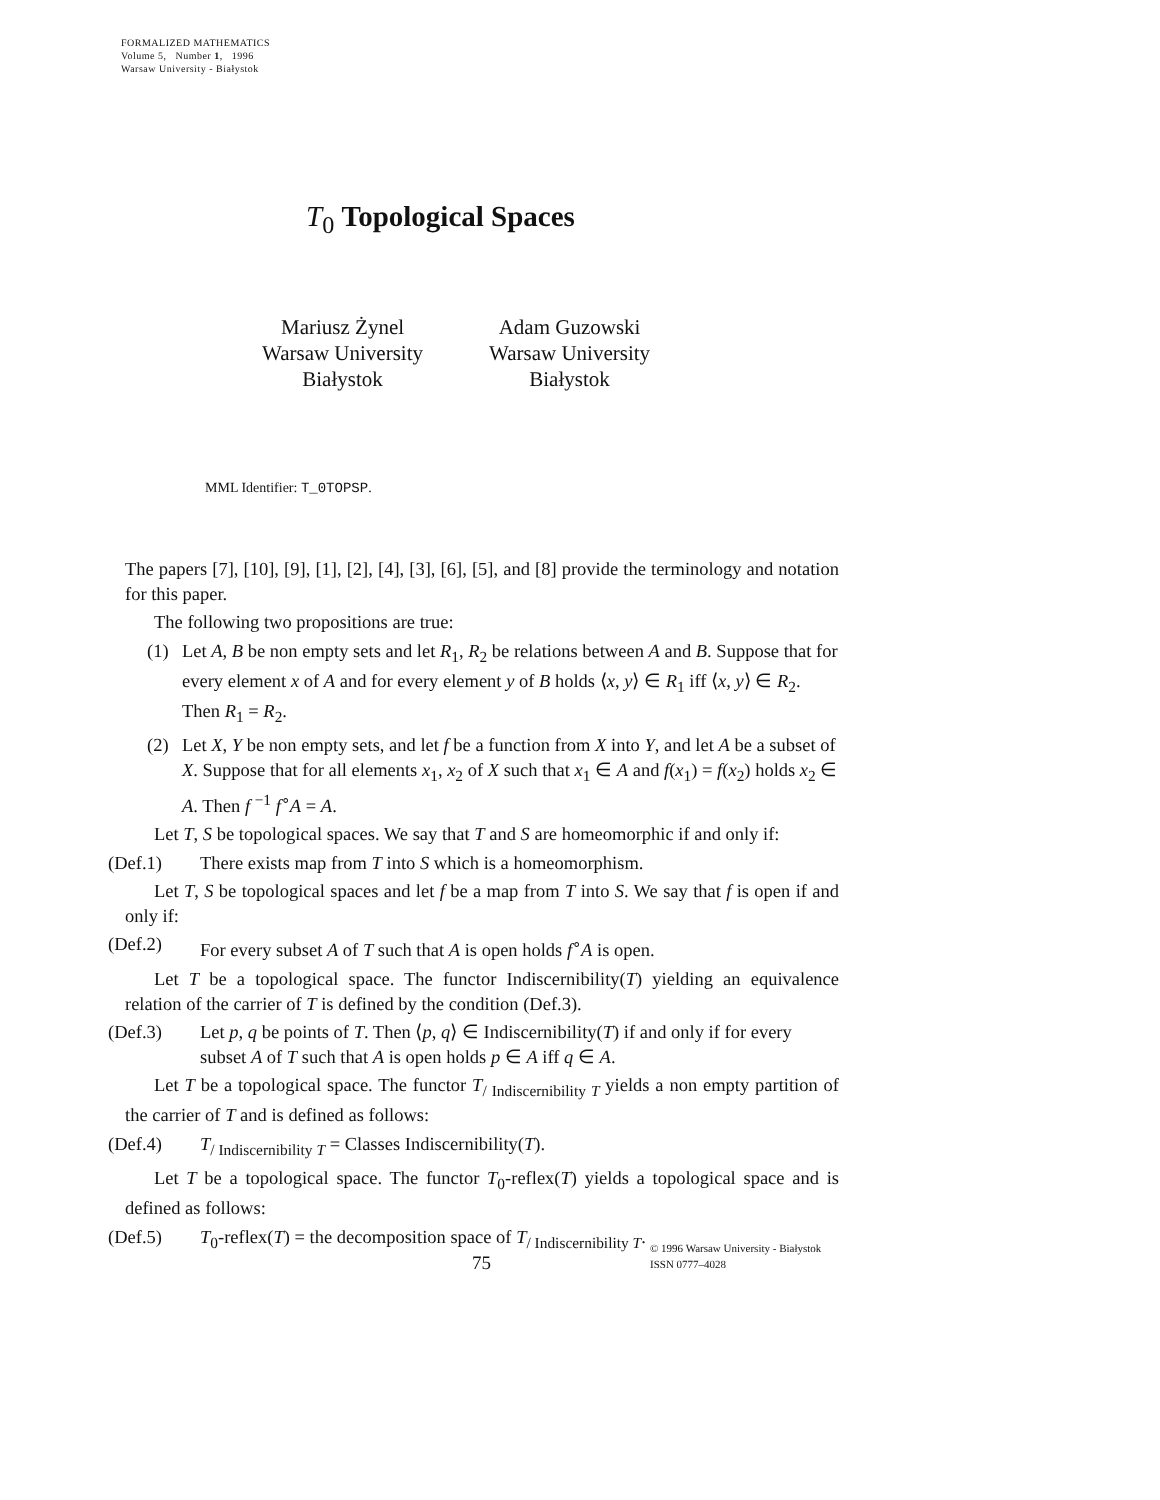FORMALIZED MATHEMATICS
Volume 5, Number 1, 1996
Warsaw University - Białystok
T<sub>0</sub> Topological Spaces
Mariusz Żynel
Warsaw University
Białystok
Adam Guzowski
Warsaw University
Białystok
MML Identifier: T_0TOPSP.
The papers [7], [10], [9], [1], [2], [4], [3], [6], [5], and [8] provide the terminology and notation for this paper.
The following two propositions are true:
(1) Let A, B be non empty sets and let R<sub>1</sub>, R<sub>2</sub> be relations between A and B. Suppose that for every element x of A and for every element y of B holds ⟨x, y⟩ ∈ R<sub>1</sub> iff ⟨x, y⟩ ∈ R<sub>2</sub>. Then R<sub>1</sub> = R<sub>2</sub>.
(2) Let X, Y be non empty sets, and let f be a function from X into Y, and let A be a subset of X. Suppose that for all elements x<sub>1</sub>, x<sub>2</sub> of X such that x<sub>1</sub> ∈ A and f(x<sub>1</sub>) = f(x<sub>2</sub>) holds x<sub>2</sub> ∈ A. Then f <sup>−1</sup> f<sup>∘</sup>A = A.
Let T, S be topological spaces. We say that T and S are homeomorphic if and only if:
(Def.1) There exists map from T into S which is a homeomorphism.
Let T, S be topological spaces and let f be a map from T into S. We say that f is open if and only if:
(Def.2) For every subset A of T such that A is open holds f<sup>∘</sup>A is open.
Let T be a topological space. The functor Indiscernibility(T) yielding an equivalence relation of the carrier of T is defined by the condition (Def.3).
(Def.3) Let p, q be points of T. Then ⟨p, q⟩ ∈ Indiscernibility(T) if and only if for every subset A of T such that A is open holds p ∈ A iff q ∈ A.
Let T be a topological space. The functor T<sub>/ Indiscernibility T</sub> yields a non empty partition of the carrier of T and is defined as follows:
(Def.4) T<sub>/ Indiscernibility T</sub> = Classes Indiscernibility(T).
Let T be a topological space. The functor T<sub>0</sub>-reflex(T) yields a topological space and is defined as follows:
(Def.5) T<sub>0</sub>-reflex(T) = the decomposition space of T<sub>/ Indiscernibility T</sub>.
75
© 1996 Warsaw University - Białystok
ISSN 0777–4028